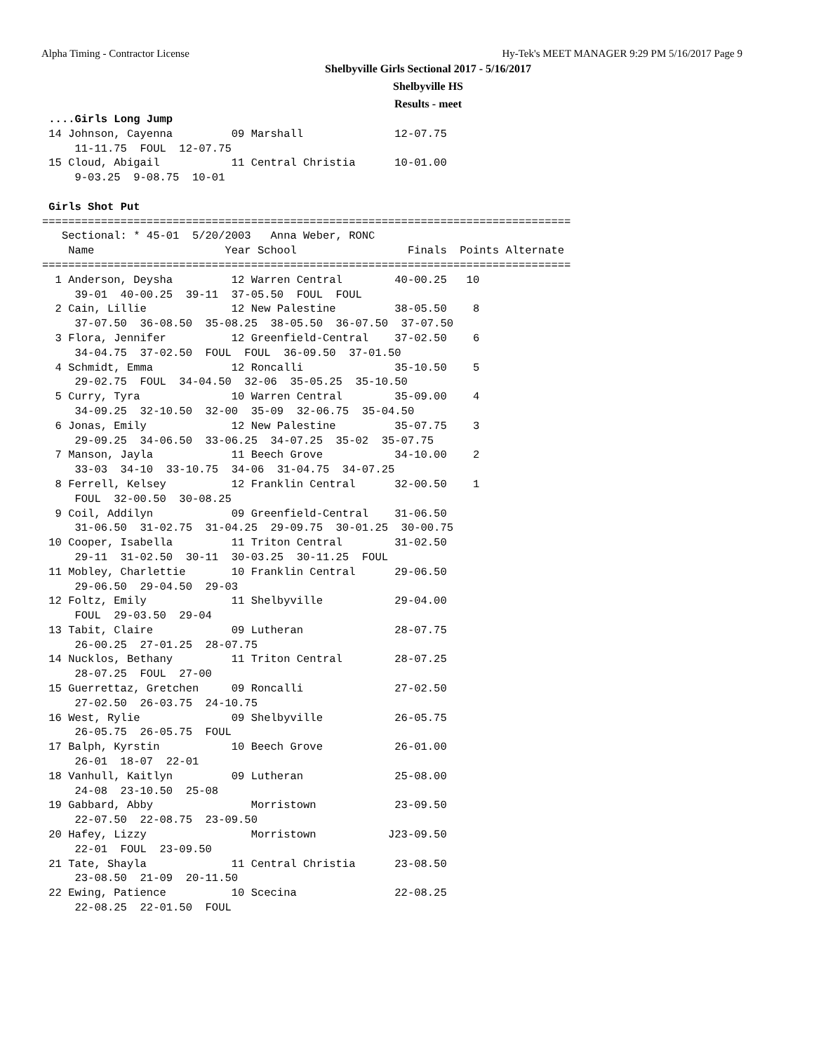Alpha Timing - Contractor License Hy-Tek's MEET MANAGER 9:29 PM 5/16/2017 Page 9
Shelbyville Girls Sectional 2017 - 5/16/2017
Shelbyville HS
Results - meet
 ....Girls Long Jump
 14 Johnson, Cayenna         09 Marshall              12-07.75
     11-11.75  FOUL  12-07.75
 15 Cloud, Abigail           11 Central Christia      10-01.00
     9-03.25  9-08.75  10-01

 Girls Shot Put
=================================================================================
   Sectional: * 45-01  5/20/2003   Anna Weber, RONC
    Name                    Year School                 Finals  Points Alternate
=================================================================================
  1 Anderson, Deysha         12 Warren Central        40-00.25   10
     39-01  40-00.25  39-11  37-05.50  FOUL  FOUL
  2 Cain, Lillie             12 New Palestine         38-05.50    8
     37-07.50  36-08.50  35-08.25  38-05.50  36-07.50  37-07.50
  3 Flora, Jennifer          12 Greenfield-Central    37-02.50    6
     34-04.75  37-02.50  FOUL  FOUL  36-09.50  37-01.50
  4 Schmidt, Emma            12 Roncalli              35-10.50    5
     29-02.75  FOUL  34-04.50  32-06  35-05.25  35-10.50
  5 Curry, Tyra              10 Warren Central        35-09.00    4
     34-09.25  32-10.50  32-00  35-09  32-06.75  35-04.50
  6 Jonas, Emily             12 New Palestine         35-07.75    3
     29-09.25  34-06.50  33-06.25  34-07.25  35-02  35-07.75
  7 Manson, Jayla            11 Beech Grove           34-10.00    2
     33-03  34-10  33-10.75  34-06  31-04.75  34-07.25
  8 Ferrell, Kelsey          12 Franklin Central      32-00.50    1
     FOUL  32-00.50  30-08.25
  9 Coil, Addilyn            09 Greenfield-Central    31-06.50
     31-06.50  31-02.75  31-04.25  29-09.75  30-01.25  30-00.75
 10 Cooper, Isabella         11 Triton Central        31-02.50
     29-11  31-02.50  30-11  30-03.25  30-11.25  FOUL
 11 Mobley, Charlettie       10 Franklin Central      29-06.50
     29-06.50  29-04.50  29-03
 12 Foltz, Emily             11 Shelbyville           29-04.00
     FOUL  29-03.50  29-04
 13 Tabit, Claire            09 Lutheran              28-07.75
     26-00.25  27-01.25  28-07.75
 14 Nucklos, Bethany         11 Triton Central        28-07.25
     28-07.25  FOUL  27-00
 15 Guerrettaz, Gretchen     09 Roncalli              27-02.50
     27-02.50  26-03.75  24-10.75
 16 West, Rylie              09 Shelbyville           26-05.75
     26-05.75  26-05.75  FOUL
 17 Balph, Kyrstin           10 Beech Grove           26-01.00
     26-01  18-07  22-01
 18 Vanhull, Kaitlyn         09 Lutheran              25-08.00
     24-08  23-10.50  25-08
 19 Gabbard, Abby               Morristown            23-09.50
     22-07.50  22-08.75  23-09.50
 20 Hafey, Lizzy                Morristown           J23-09.50
     22-01  FOUL  23-09.50
 21 Tate, Shayla             11 Central Christia      23-08.50
     23-08.50  21-09  20-11.50
 22 Ewing, Patience          10 Scecina               22-08.25
     22-08.25  22-01.50  FOUL